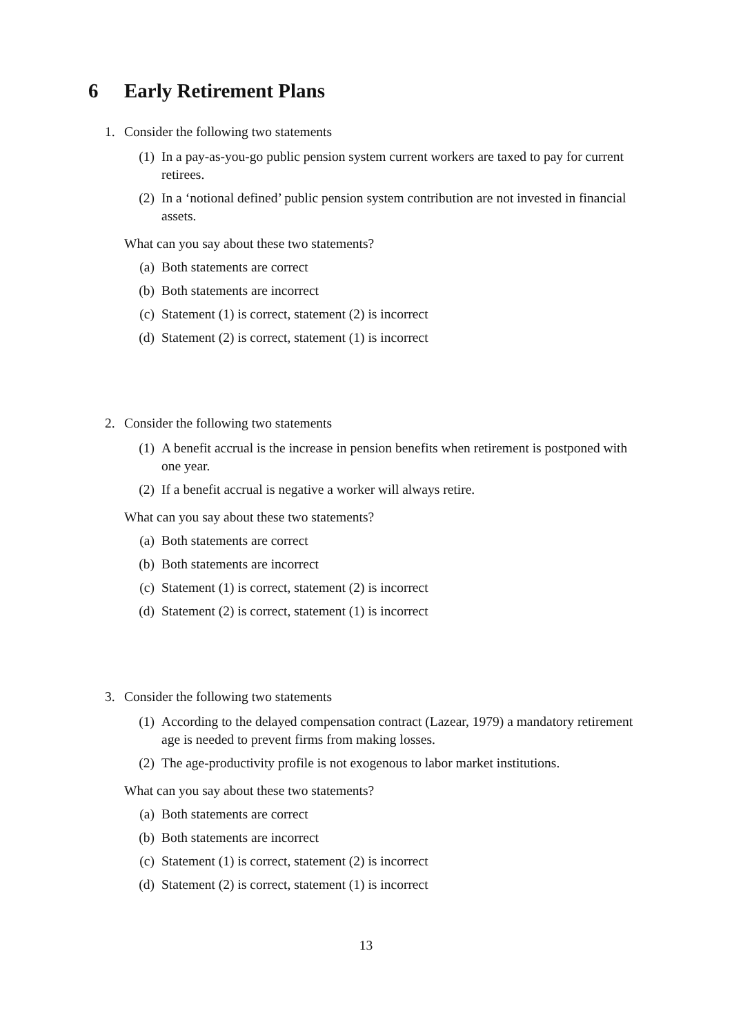6 Early Retirement Plans
1. Consider the following two statements
(1) In a pay-as-you-go public pension system current workers are taxed to pay for current retirees.
(2) In a ‘notional defined’ public pension system contribution are not invested in financial assets.
What can you say about these two statements?
(a) Both statements are correct
(b) Both statements are incorrect
(c) Statement (1) is correct, statement (2) is incorrect
(d) Statement (2) is correct, statement (1) is incorrect
2. Consider the following two statements
(1) A benefit accrual is the increase in pension benefits when retirement is postponed with one year.
(2) If a benefit accrual is negative a worker will always retire.
What can you say about these two statements?
(a) Both statements are correct
(b) Both statements are incorrect
(c) Statement (1) is correct, statement (2) is incorrect
(d) Statement (2) is correct, statement (1) is incorrect
3. Consider the following two statements
(1) According to the delayed compensation contract (Lazear, 1979) a mandatory retirement age is needed to prevent firms from making losses.
(2) The age-productivity profile is not exogenous to labor market institutions.
What can you say about these two statements?
(a) Both statements are correct
(b) Both statements are incorrect
(c) Statement (1) is correct, statement (2) is incorrect
(d) Statement (2) is correct, statement (1) is incorrect
13